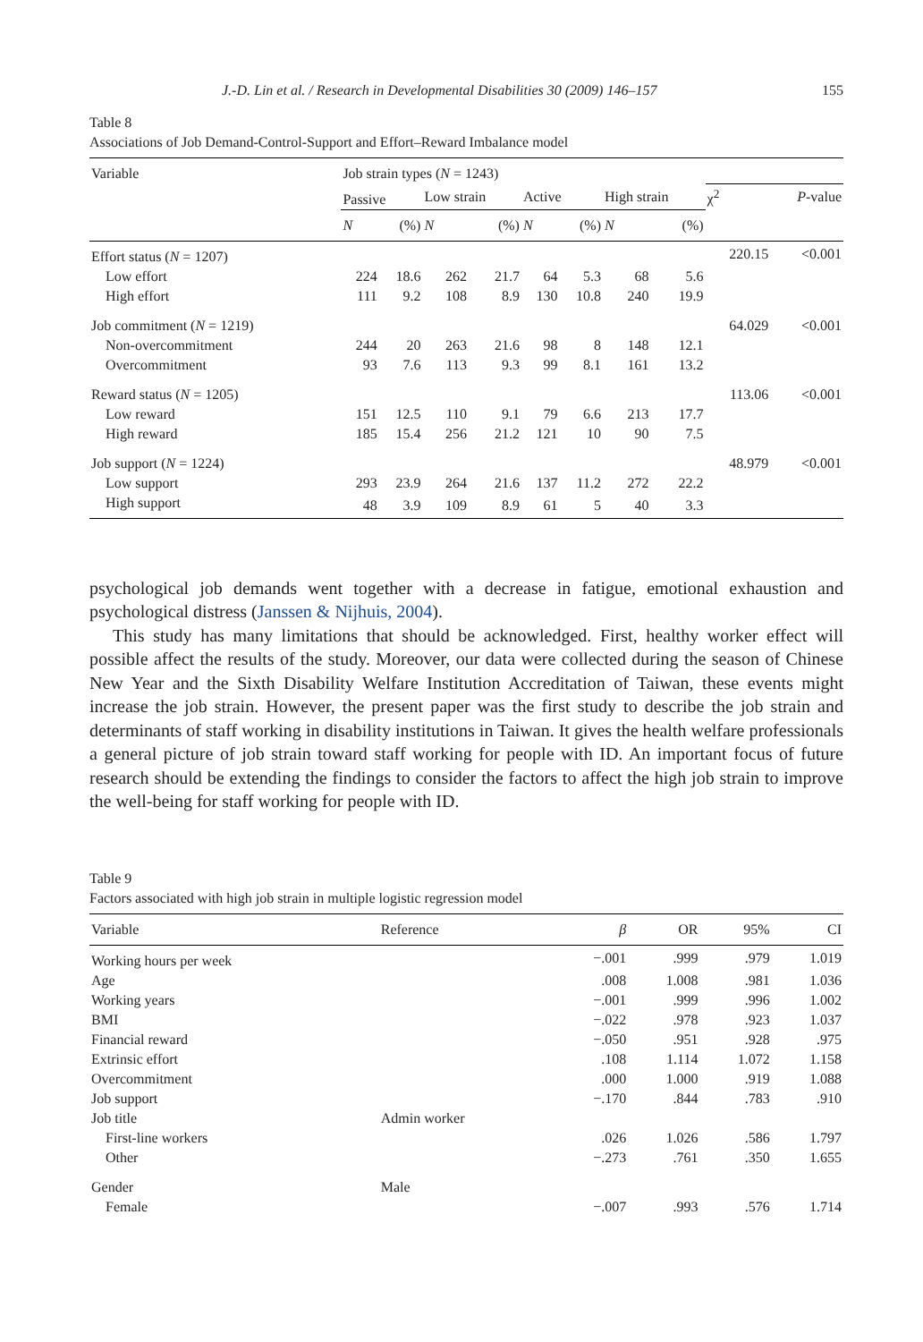J.-D. Lin et al. / Research in Developmental Disabilities 30 (2009) 146–157 155
Table 8
Associations of Job Demand-Control-Support and Effort–Reward Imbalance model
| Variable | Job strain types ( N = 1243) | | | | | | | | | |
| --- | --- | --- | --- | --- | --- | --- | --- | --- | --- | --- |
| | Passive | | Low strain | | Active | | High strain | | χ<sup>2</sup> | P -value |
| | N | (%) | N | (%) | N | (%) | N | (%) | | |
| Effort status ( N = 1207) | | | | | | | | | 220.15 | <0.001 |
| Low effort | 224 | 18.6 | 262 | 21.7 | 64 | 5.3 | 68 | 5.6 | | |
| High effort | 111 | 9.2 | 108 | 8.9 | 130 | 10.8 | 240 | 19.9 | | |
| Job commitment ( N = 1219) | | | | | | | | | 64.029 | <0.001 |
| Non-overcommitment | 244 | 20 | 263 | 21.6 | 98 | 8 | 148 | 12.1 | | |
| Overcommitment | 93 | 7.6 | 113 | 9.3 | 99 | 8.1 | 161 | 13.2 | | |
| Reward status ( N = 1205) | | | | | | | | | 113.06 | <0.001 |
| Low reward | 151 | 12.5 | 110 | 9.1 | 79 | 6.6 | 213 | 17.7 | | |
| High reward | 185 | 15.4 | 256 | 21.2 | 121 | 10 | 90 | 7.5 | | |
| Job support ( N = 1224) | | | | | | | | | 48.979 | <0.001 |
| Low support | 293 | 23.9 | 264 | 21.6 | 137 | 11.2 | 272 | 22.2 | | |
| High support | 48 | 3.9 | 109 | 8.9 | 61 | 5 | 40 | 3.3 | | |
psychological job demands went together with a decrease in fatigue, emotional exhaustion and psychological distress (Janssen & Nijhuis, 2004).
This study has many limitations that should be acknowledged. First, healthy worker effect will possible affect the results of the study. Moreover, our data were collected during the season of Chinese New Year and the Sixth Disability Welfare Institution Accreditation of Taiwan, these events might increase the job strain. However, the present paper was the first study to describe the job strain and determinants of staff working in disability institutions in Taiwan. It gives the health welfare professionals a general picture of job strain toward staff working for people with ID. An important focus of future research should be extending the findings to consider the factors to affect the high job strain to improve the well-being for staff working for people with ID.
Table 9
Factors associated with high job strain in multiple logistic regression model
| Variable | Reference | β | OR | 95% | CI |
| Working hours per week | | −.001 | .999 | .979 | 1.019 |
| Age | | .008 | 1.008 | .981 | 1.036 |
| Working years | | −.001 | .999 | .996 | 1.002 |
| BMI | | −.022 | .978 | .923 | 1.037 |
| Financial reward | | −.050 | .951 | .928 | .975 |
| Extrinsic effort | | .108 | 1.114 | 1.072 | 1.158 |
| Overcommitment | | .000 | 1.000 | .919 | 1.088 |
| Job support | | −.170 | .844 | .783 | .910 |
| Job title | Admin worker | | | | |
| First-line workers | | .026 | 1.026 | .586 | 1.797 |
| Other | | −.273 | .761 | .350 | 1.655 |
| Gender | Male | | | | |
| Female | | −.007 | .993 | .576 | 1.714 |